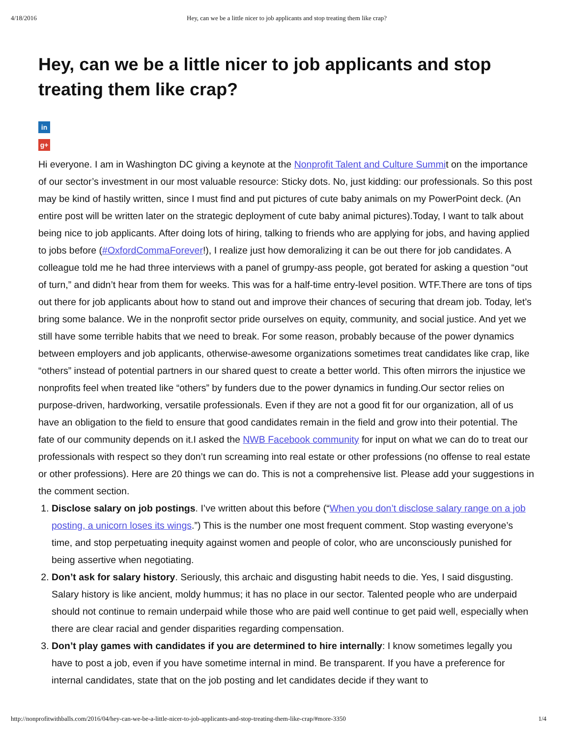4/18/2016 Hey, can we be a little nicer to job applicants and stop treating them like crap?
Hey, can we be a little nicer to job applicants and stop treating them like crap?
in
g+
Hi everyone. I am in Washington DC giving a keynote at the Nonprofit Talent and Culture Summit on the importance of our sector’s investment in our most valuable resource: Sticky dots. No, just kidding: our professionals. So this post may be kind of hastily written, since I must find and put pictures of cute baby animals on my PowerPoint deck. (An entire post will be written later on the strategic deployment of cute baby animal pictures).Today, I want to talk about being nice to job applicants. After doing lots of hiring, talking to friends who are applying for jobs, and having applied to jobs before (#OxfordCommaForever!), I realize just how demoralizing it can be out there for job candidates. A colleague told me he had three interviews with a panel of grumpy-ass people, got berated for asking a question “out of turn,” and didn’t hear from them for weeks. This was for a half-time entry-level position. WTF.There are tons of tips out there for job applicants about how to stand out and improve their chances of securing that dream job. Today, let’s bring some balance. We in the nonprofit sector pride ourselves on equity, community, and social justice. And yet we still have some terrible habits that we need to break. For some reason, probably because of the power dynamics between employers and job applicants, otherwise-awesome organizations sometimes treat candidates like crap, like “others” instead of potential partners in our shared quest to create a better world. This often mirrors the injustice we nonprofits feel when treated like “others” by funders due to the power dynamics in funding.Our sector relies on purpose-driven, hardworking, versatile professionals. Even if they are not a good fit for our organization, all of us have an obligation to the field to ensure that good candidates remain in the field and grow into their potential. The fate of our community depends on it.I asked the NWB Facebook community for input on what we can do to treat our professionals with respect so they don’t run screaming into real estate or other professions (no offense to real estate or other professions). Here are 20 things we can do. This is not a comprehensive list. Please add your suggestions in the comment section.
1. Disclose salary on job postings. I’ve written about this before (“When you don’t disclose salary range on a job posting, a unicorn loses its wings.”) This is the number one most frequent comment. Stop wasting everyone’s time, and stop perpetuating inequity against women and people of color, who are unconsciously punished for being assertive when negotiating.
2. Don’t ask for salary history. Seriously, this archaic and disgusting habit needs to die. Yes, I said disgusting. Salary history is like ancient, moldy hummus; it has no place in our sector. Talented people who are underpaid should not continue to remain underpaid while those who are paid well continue to get paid well, especially when there are clear racial and gender disparities regarding compensation.
3. Don’t play games with candidates if you are determined to hire internally: I know sometimes legally you have to post a job, even if you have sometime internal in mind. Be transparent. If you have a preference for internal candidates, state that on the job posting and let candidates decide if they want to
http://nonprofitwithballs.com/2016/04/hey-can-we-be-a-little-nicer-to-job-applicants-and-stop-treating-them-like-crap/#more-3350 1/4